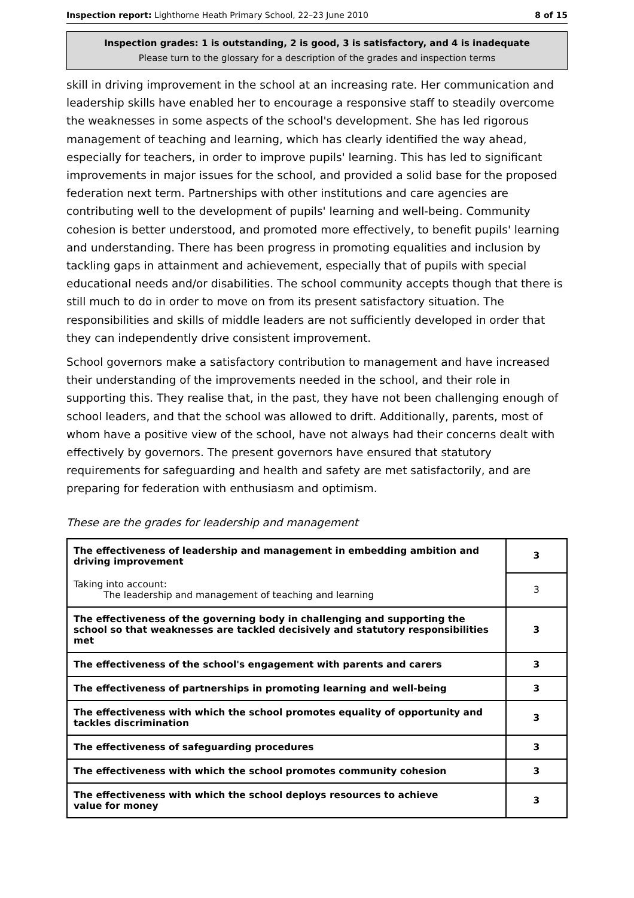Inspection report: Lighthorne Heath Primary School, 22–23 June 2010 8 of 15
Inspection grades: 1 is outstanding, 2 is good, 3 is satisfactory, and 4 is inadequate
Please turn to the glossary for a description of the grades and inspection terms
skill in driving improvement in the school at an increasing rate. Her communication and leadership skills have enabled her to encourage a responsive staff to steadily overcome the weaknesses in some aspects of the school's development. She has led rigorous management of teaching and learning, which has clearly identified the way ahead, especially for teachers, in order to improve pupils' learning. This has led to significant improvements in major issues for the school, and provided a solid base for the proposed federation next term. Partnerships with other institutions and care agencies are contributing well to the development of pupils' learning and well-being. Community cohesion is better understood, and promoted more effectively, to benefit pupils' learning and understanding. There has been progress in promoting equalities and inclusion by tackling gaps in attainment and achievement, especially that of pupils with special educational needs and/or disabilities. The school community accepts though that there is still much to do in order to move on from its present satisfactory situation. The responsibilities and skills of middle leaders are not sufficiently developed in order that they can independently drive consistent improvement.
School governors make a satisfactory contribution to management and have increased their understanding of the improvements needed in the school, and their role in supporting this. They realise that, in the past, they have not been challenging enough of school leaders, and that the school was allowed to drift. Additionally, parents, most of whom have a positive view of the school, have not always had their concerns dealt with effectively by governors. The present governors have ensured that statutory requirements for safeguarding and health and safety are met satisfactorily, and are preparing for federation with enthusiasm and optimism.
These are the grades for leadership and management
| The effectiveness of leadership and management in embedding ambition and driving improvement | 3 |
| Taking into account: The leadership and management of teaching and learning | 3 |
| The effectiveness of the governing body in challenging and supporting the school so that weaknesses are tackled decisively and statutory responsibilities met | 3 |
| The effectiveness of the school's engagement with parents and carers | 3 |
| The effectiveness of partnerships in promoting learning and well-being | 3 |
| The effectiveness with which the school promotes equality of opportunity and tackles discrimination | 3 |
| The effectiveness of safeguarding procedures | 3 |
| The effectiveness with which the school promotes community cohesion | 3 |
| The effectiveness with which the school deploys resources to achieve value for money | 3 |